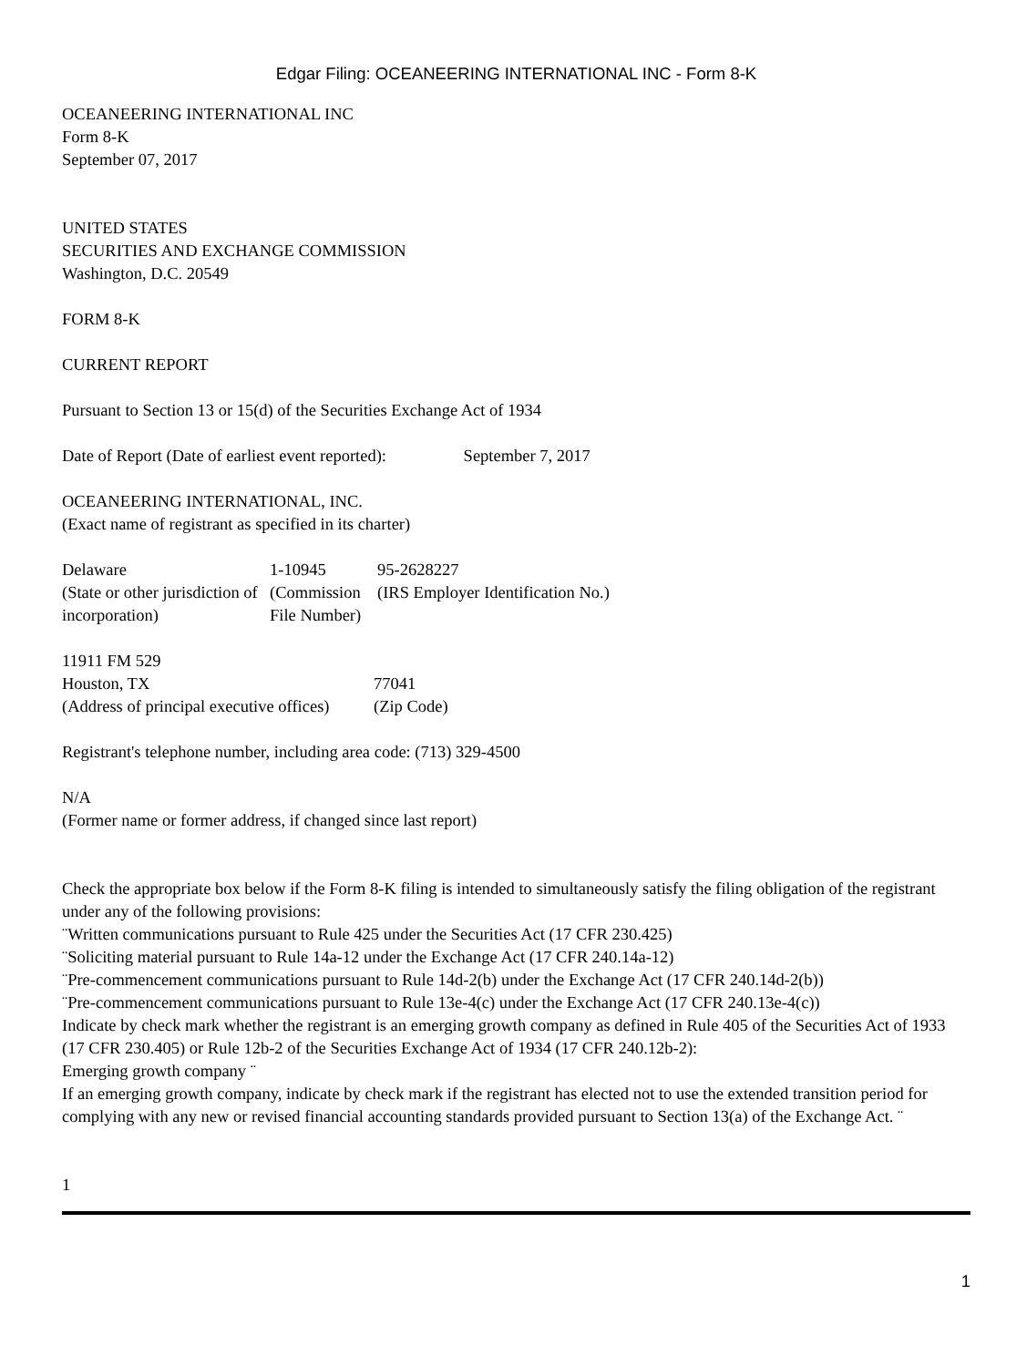Edgar Filing: OCEANEERING INTERNATIONAL INC - Form 8-K
OCEANEERING INTERNATIONAL INC
Form 8-K
September 07, 2017
UNITED STATES
SECURITIES AND EXCHANGE COMMISSION
Washington, D.C. 20549
FORM 8-K
CURRENT REPORT
Pursuant to Section 13 or 15(d) of the Securities Exchange Act of 1934
Date of Report (Date of earliest event reported): September 7, 2017
OCEANEERING INTERNATIONAL, INC.
(Exact name of registrant as specified in its charter)
| Delaware | 1-10945 | 95-2628227 |
| (State or other jurisdiction of incorporation) | (Commission File Number) | (IRS Employer Identification No.) |
| 11911 FM 529 Houston, TX | 77041 |
| (Address of principal executive offices) | (Zip Code) |
Registrant's telephone number, including area code: (713) 329-4500
N/A
(Former name or former address, if changed since last report)
Check the appropriate box below if the Form 8-K filing is intended to simultaneously satisfy the filing obligation of the registrant under any of the following provisions:
¨Written communications pursuant to Rule 425 under the Securities Act (17 CFR 230.425)
¨Soliciting material pursuant to Rule 14a-12 under the Exchange Act (17 CFR 240.14a-12)
¨Pre-commencement communications pursuant to Rule 14d-2(b) under the Exchange Act (17 CFR 240.14d-2(b))
¨Pre-commencement communications pursuant to Rule 13e-4(c) under the Exchange Act (17 CFR 240.13e-4(c))
Indicate by check mark whether the registrant is an emerging growth company as defined in Rule 405 of the Securities Act of 1933 (17 CFR 230.405) or Rule 12b-2 of the Securities Exchange Act of 1934 (17 CFR 240.12b-2):
Emerging growth company ¨
If an emerging growth company, indicate by check mark if the registrant has elected not to use the extended transition period for complying with any new or revised financial accounting standards provided pursuant to Section 13(a) of the Exchange Act. ¨
1
1